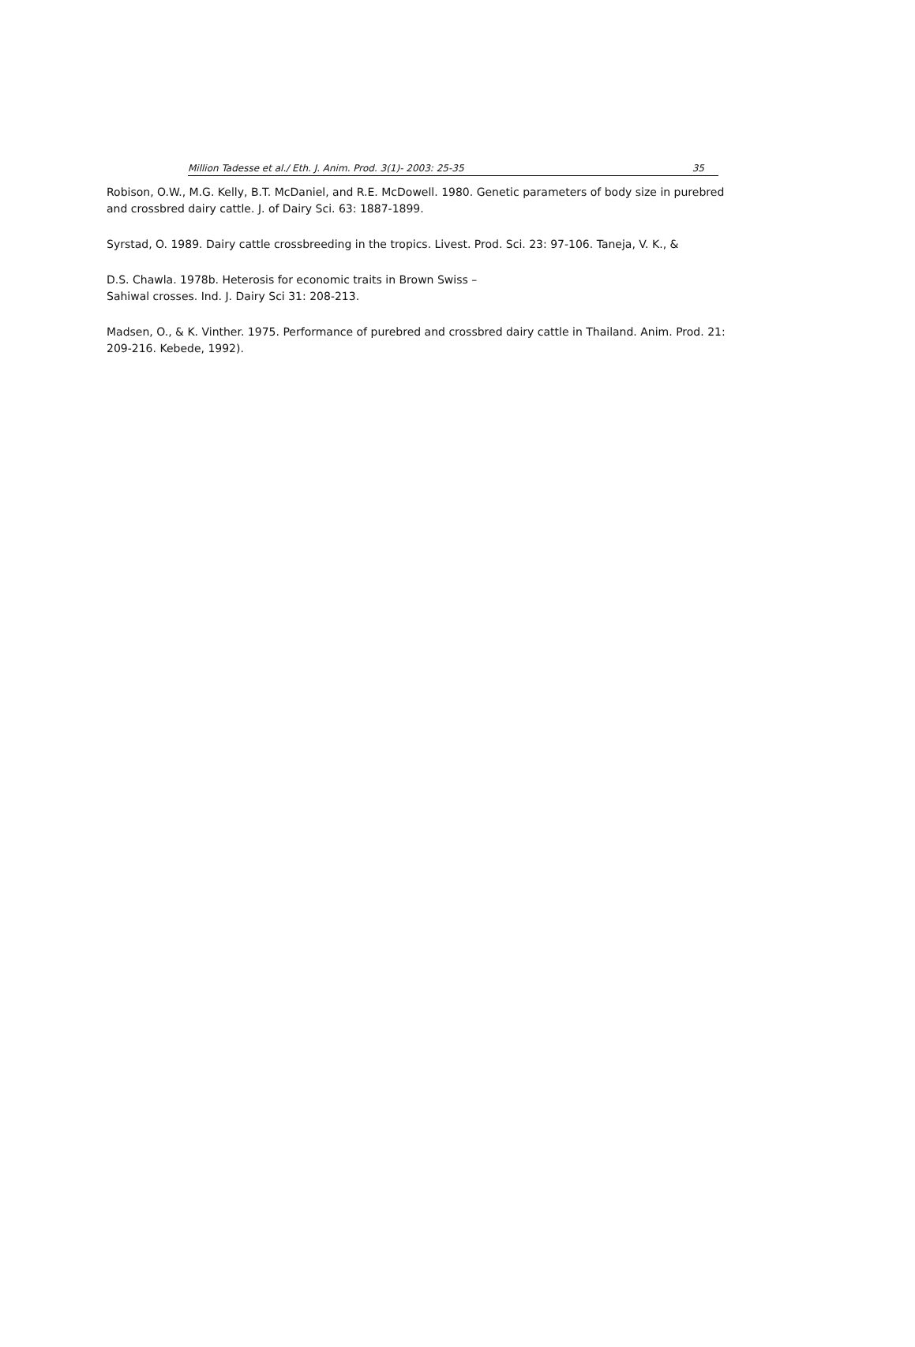Million Tadesse et al./ Eth. J. Anim. Prod. 3(1)- 2003: 25-35 35
Robison, O.W., M.G. Kelly, B.T. McDaniel, and R.E. McDowell. 1980. Genetic parameters of body size in purebred and crossbred dairy cattle. J. of Dairy Sci. 63: 1887-1899.
Syrstad, O. 1989. Dairy cattle crossbreeding in the tropics. Livest. Prod. Sci. 23: 97-106. Taneja, V. K., &
D.S. Chawla. 1978b. Heterosis for economic traits in Brown Swiss –
Sahiwal crosses. Ind. J. Dairy Sci 31: 208-213.
Madsen, O., & K. Vinther. 1975. Performance of purebred and crossbred dairy cattle in Thailand. Anim. Prod. 21: 209-216. Kebede, 1992).